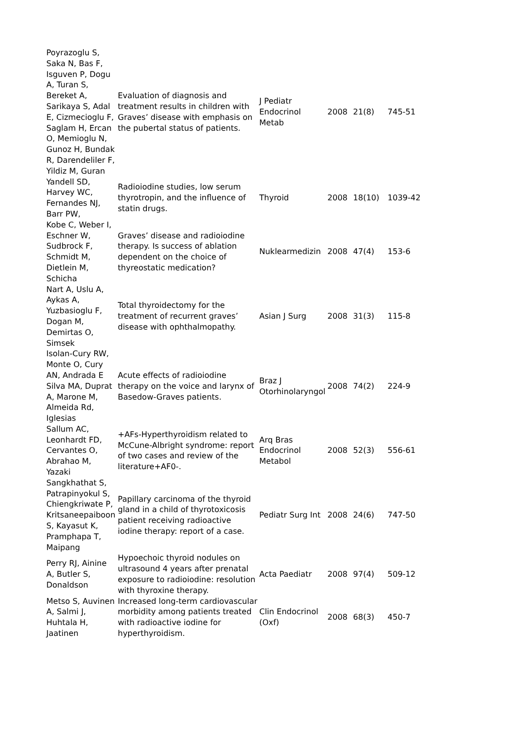| Poyrazoglu S, Saka N, Bas F, Isguven P, Dogu A, Turan S, Bereket A, Sarikaya S, Adal E, Cizmecioglu F, Saglam H, Ercan O, Memioglu N, Gunoz H, Bundak R, Darendeliler F, Yildiz M, Guran | Evaluation of diagnosis and treatment results in children with Graves’ disease with emphasis on the pubertal status of patients. | J Pediatr Endocrinol Metab | 2008 | 21(8) | 745-51 |
| Yandell SD, Harvey WC, Fernandes NJ, Barr PW, | Radioiodine studies, low serum thyrotropin, and the influence of statin drugs. | Thyroid | 2008 | 18(10) | 1039-42 |
| Kobe C, Weber I, Eschner W, Sudbrock F, Schmidt M, Dietlein M, Schicha | Graves’ disease and radioiodine therapy. Is success of ablation dependent on the choice of thyreostatic medication? | Nuklearmedizin | 2008 | 47(4) | 153-6 |
| Nart A, Uslu A, Aykas A, Yuzbasioglu F, Dogan M, Demirtas O, Simsek | Total thyroidectomy for the treatment of recurrent graves’ disease with ophthalmopathy. | Asian J Surg | 2008 | 31(3) | 115-8 |
| Isolan-Cury RW, Monte O, Cury AN, Andrada E Silva MA, Duprat A, Marone M, Almeida Rd, Iglesias | Acute effects of radioiodine therapy on the voice and larynx of Basedow-Graves patients. | Braz J Otorhinolaryngol | 2008 | 74(2) | 224-9 |
| Sallum AC, Leonhardt FD, Cervantes O, Abrahao M, Yazaki | +AFs-Hyperthyroidism related to McCune-Albright syndrome: report of two cases and review of the literature+AF0-. | Arq Bras Endocrinol Metabol | 2008 | 52(3) | 556-61 |
| Sangkhathat S, Patrapinyokul S, Chiengkriwate P, Kritsaneepaiboon S, Kayasut K, Pramphapa T, Maipang | Papillary carcinoma of the thyroid gland in a child of thyrotoxicosis patient receiving radioactive iodine therapy: report of a case. | Pediatr Surg Int | 2008 | 24(6) | 747-50 |
| Perry RJ, Ainine A, Butler S, Donaldson | Hypoechoic thyroid nodules on ultrasound 4 years after prenatal exposure to radioiodine: resolution with thyroxine therapy. | Acta Paediatr | 2008 | 97(4) | 509-12 |
| Metso S, Auvinen A, Salmi J, Huhtala H, Jaatinen | Increased long-term cardiovascular morbidity among patients treated with radioactive iodine for hyperthyroidism. | Clin Endocrinol (Oxf) | 2008 | 68(3) | 450-7 |